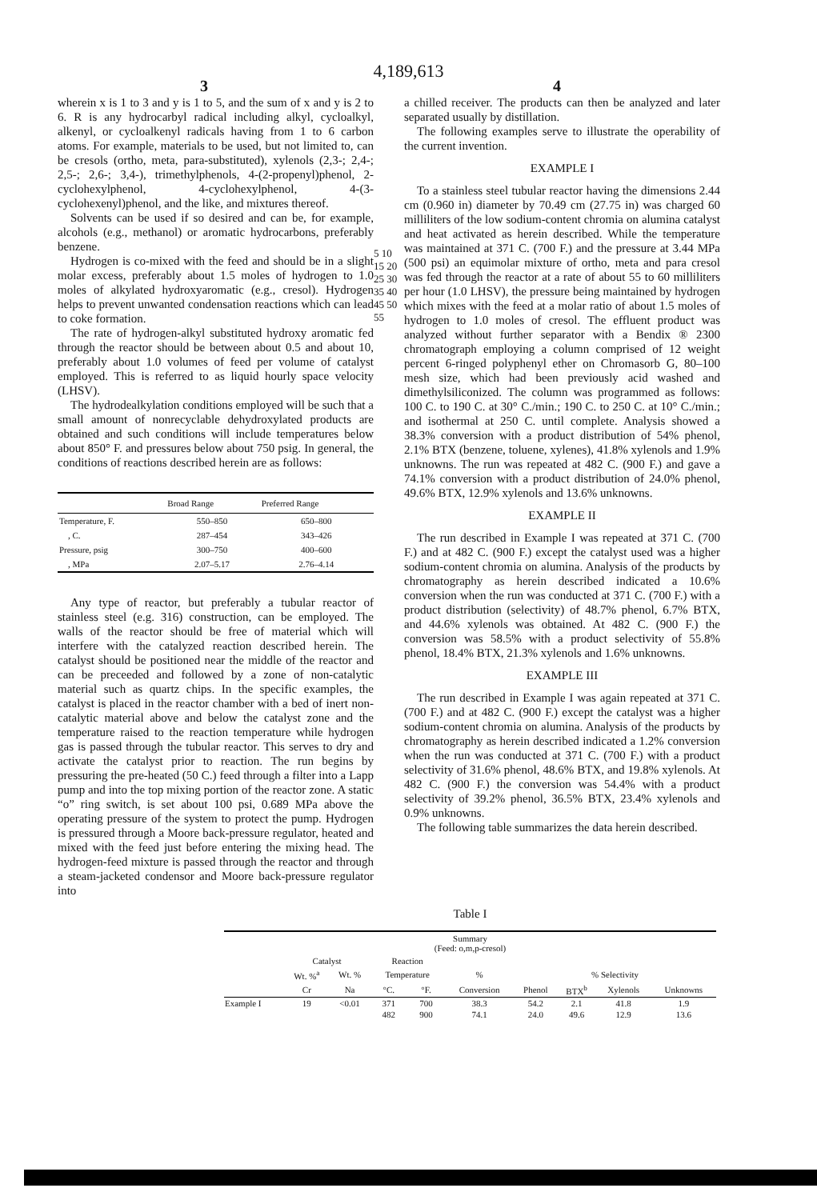4,189,613
3 4
wherein x is 1 to 3 and y is 1 to 5, and the sum of x and y is 2 to 6. R is any hydrocarbyl radical including alkyl, cycloalkyl, alkenyl, or cycloalkenyl radicals having from 1 to 6 carbon atoms. For example, materials to be used, but not limited to, can be cresols (ortho, meta, para-substituted), xylenols (2,3-; 2,4-; 2,5-; 2,6-; 3,4-), trimethylphenols, 4-(2-propenyl)phenol, 2-cyclohexylphenol, 4-cyclohexylphenol, 4-(3-cyclohexenyl)phenol, and the like, and mixtures thereof.
Solvents can be used if so desired and can be, for example, alcohols (e.g., methanol) or aromatic hydrocarbons, preferably benzene.
Hydrogen is co-mixed with the feed and should be in a slight molar excess, preferably about 1.5 moles of hydrogen to 1.0 moles of alkylated hydroxyaromatic (e.g., cresol). Hydrogen helps to prevent unwanted condensation reactions which can lead to coke formation.
The rate of hydrogen-alkyl substituted hydroxy aromatic fed through the reactor should be between about 0.5 and about 10, preferably about 1.0 volumes of feed per volume of catalyst employed. This is referred to as liquid hourly space velocity (LHSV).
The hydrodealkylation conditions employed will be such that a small amount of nonrecyclable dehydroxylated products are obtained and such conditions will include temperatures below about 850° F. and pressures below about 750 psig. In general, the conditions of reactions described herein are as follows:
| | Broad Range | Preferred Range |
| --- | --- | --- |
| Temperature, F. | 550–850 | 650–800 |
| , C. | 287–454 | 343–426 |
| Pressure, psig | 300–750 | 400–600 |
| , MPa | 2.07–5.17 | 2.76–4.14 |
Any type of reactor, but preferably a tubular reactor of stainless steel (e.g. 316) construction, can be employed. The walls of the reactor should be free of material which will interfere with the catalyzed reaction described herein. The catalyst should be positioned near the middle of the reactor and can be preceeded and followed by a zone of non-catalytic material such as quartz chips. In the specific examples, the catalyst is placed in the reactor chamber with a bed of inert non-catalytic material above and below the catalyst zone and the temperature raised to the reaction temperature while hydrogen gas is passed through the tubular reactor. This serves to dry and activate the catalyst prior to reaction. The run begins by pressuring the pre-heated (50 C.) feed through a filter into a Lapp pump and into the top mixing portion of the reactor zone. A static “o” ring switch, is set about 100 psi, 0.689 MPa above the operating pressure of the system to protect the pump. Hydrogen is pressured through a Moore back-pressure regulator, heated and mixed with the feed just before entering the mixing head. The hydrogen-feed mixture is passed through the reactor and through a steam-jacketed condensor and Moore back-pressure regulator into
5 10 15 20 25 30 35 40 45 50 55
a chilled receiver. The products can then be analyzed and later separated usually by distillation.
The following examples serve to illustrate the operability of the current invention.
EXAMPLE I
To a stainless steel tubular reactor having the dimensions 2.44 cm (0.960 in) diameter by 70.49 cm (27.75 in) was charged 60 milliliters of the low sodium-content chromia on alumina catalyst and heat activated as herein described. While the temperature was maintained at 371 C. (700 F.) and the pressure at 3.44 MPa (500 psi) an equimolar mixture of ortho, meta and para cresol was fed through the reactor at a rate of about 55 to 60 milliliters per hour (1.0 LHSV), the pressure being maintained by hydrogen which mixes with the feed at a molar ratio of about 1.5 moles of hydrogen to 1.0 moles of cresol. The effluent product was analyzed without further separator with a Bendix ® 2300 chromatograph employing a column comprised of 12 weight percent 6-ringed polyphenyl ether on Chromasorb G, 80–100 mesh size, which had been previously acid washed and dimethylsiliconized. The column was programmed as follows: 100 C. to 190 C. at 30° C./min.; 190 C. to 250 C. at 10° C./min.; and isothermal at 250 C. until complete. Analysis showed a 38.3% conversion with a product distribution of 54% phenol, 2.1% BTX (benzene, toluene, xylenes), 41.8% xylenols and 1.9% unknowns. The run was repeated at 482 C. (900 F.) and gave a 74.1% conversion with a product distribution of 24.0% phenol, 49.6% BTX, 12.9% xylenols and 13.6% unknowns.
EXAMPLE II
The run described in Example I was repeated at 371 C. (700 F.) and at 482 C. (900 F.) except the catalyst used was a higher sodium-content chromia on alumina. Analysis of the products by chromatography as herein described indicated a 10.6% conversion when the run was conducted at 371 C. (700 F.) with a product distribution (selectivity) of 48.7% phenol, 6.7% BTX, and 44.6% xylenols was obtained. At 482 C. (900 F.) the conversion was 58.5% with a product selectivity of 55.8% phenol, 18.4% BTX, 21.3% xylenols and 1.6% unknowns.
EXAMPLE III
The run described in Example I was again repeated at 371 C. (700 F.) and at 482 C. (900 F.) except the catalyst was a higher sodium-content chromia on alumina. Analysis of the products by chromatography as herein described indicated a 1.2% conversion when the run was conducted at 371 C. (700 F.) with a product selectivity of 31.6% phenol, 48.6% BTX, and 19.8% xylenols. At 482 C. (900 F.) the conversion was 54.4% with a product selectivity of 39.2% phenol, 36.5% BTX, 23.4% xylenols and 0.9% unknowns.
The following table summarizes the data herein described.
Table I
| Summary (Feed: o,m,p-cresol) | | | | | | | | | |
| --- | --- | --- | --- | --- | --- | --- | --- | --- | --- |
| | Catalyst | | Reaction | | | | | | |
| | Wt. %<sup>a</sup> | Wt. % | Temperature | | % | % Selectivity | | | |
| | Cr | Na | °C. | °F. | Conversion | Phenol | BTX<sup>b</sup> | Xylenols | Unknowns |
| Example I | 19 | <0.01 | 371 | 700 | 38.3 | 54.2 | 2.1 | 41.8 | 1.9 |
| | | | 482 | 900 | 74.1 | 24.0 | 49.6 | 12.9 | 13.6 |